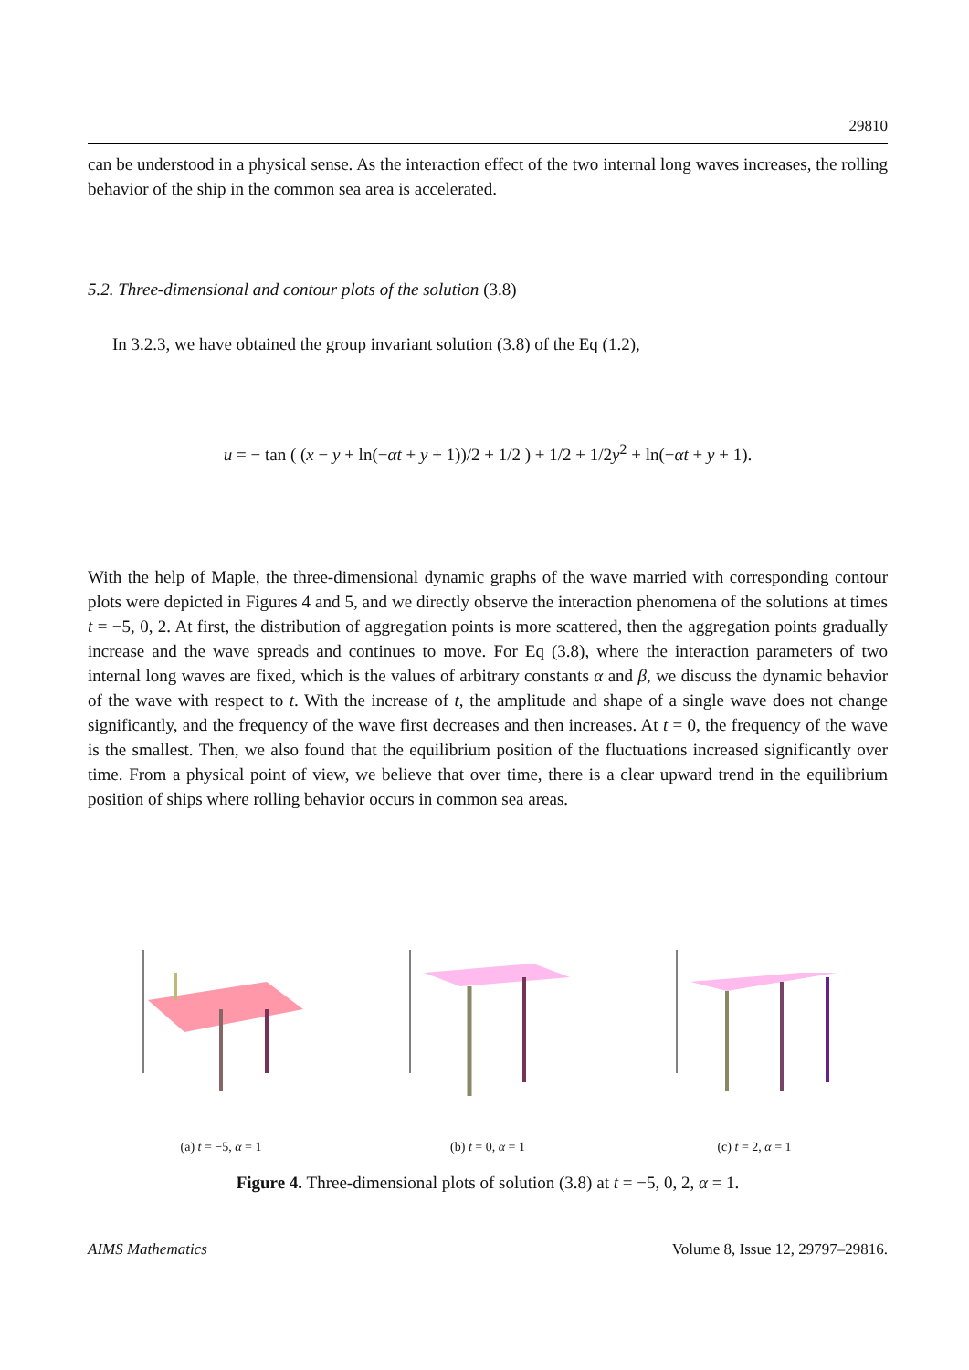29810
can be understood in a physical sense. As the interaction effect of the two internal long waves increases, the rolling behavior of the ship in the common sea area is accelerated.
5.2. Three-dimensional and contour plots of the solution (3.8)
In 3.2.3, we have obtained the group invariant solution (3.8) of the Eq (1.2),
u = − tan ( (x − y + ln(−αt + y + 1))/2 + 1/2 ) + 1/2 + 1/2y<sup>2</sup> + ln(−αt + y + 1).
With the help of Maple, the three-dimensional dynamic graphs of the wave married with corresponding contour plots were depicted in Figures 4 and 5, and we directly observe the interaction phenomena of the solutions at times t = −5, 0, 2. At first, the distribution of aggregation points is more scattered, then the aggregation points gradually increase and the wave spreads and continues to move. For Eq (3.8), where the interaction parameters of two internal long waves are fixed, which is the values of arbitrary constants α and β, we discuss the dynamic behavior of the wave with respect to t. With the increase of t, the amplitude and shape of a single wave does not change significantly, and the frequency of the wave first decreases and then increases. At t = 0, the frequency of the wave is the smallest. Then, we also found that the equilibrium position of the fluctuations increased significantly over time. From a physical point of view, we believe that over time, there is a clear upward trend in the equilibrium position of ships where rolling behavior occurs in common sea areas.
(a) t = −5, α = 1
(b) t = 0, α = 1
(c) t = 2, α = 1
Figure 4. Three-dimensional plots of solution (3.8) at t = −5, 0, 2, α = 1.
AIMS Mathematics Volume 8, Issue 12, 29797–29816.